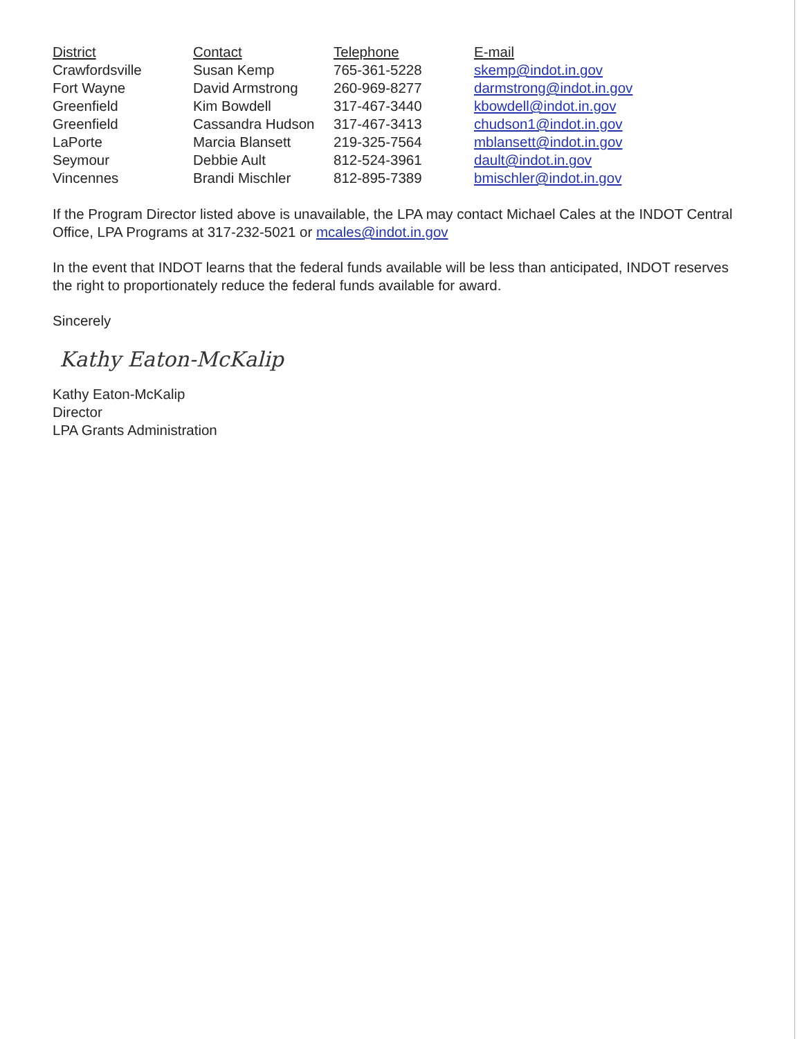| District | Contact | Telephone | E-mail |
| --- | --- | --- | --- |
| Crawfordsville | Susan Kemp | 765-361-5228 | skemp@indot.in.gov |
| Fort Wayne | David Armstrong | 260-969-8277 | darmstrong@indot.in.gov |
| Greenfield | Kim Bowdell | 317-467-3440 | kbowdell@indot.in.gov |
| Greenfield | Cassandra Hudson | 317-467-3413 | chudson1@indot.in.gov |
| LaPorte | Marcia Blansett | 219-325-7564 | mblansett@indot.in.gov |
| Seymour | Debbie Ault | 812-524-3961 | dault@indot.in.gov |
| Vincennes | Brandi Mischler | 812-895-7389 | bmischler@indot.in.gov |
If the Program Director listed above is unavailable, the LPA may contact Michael Cales at the INDOT Central Office, LPA Programs at 317-232-5021 or mcales@indot.in.gov
In the event that INDOT learns that the federal funds available will be less than anticipated, INDOT reserves the right to proportionately reduce the federal funds available for award.
Sincerely
Kathy Eaton-McKalip
Kathy Eaton-McKalip
Director
LPA Grants Administration